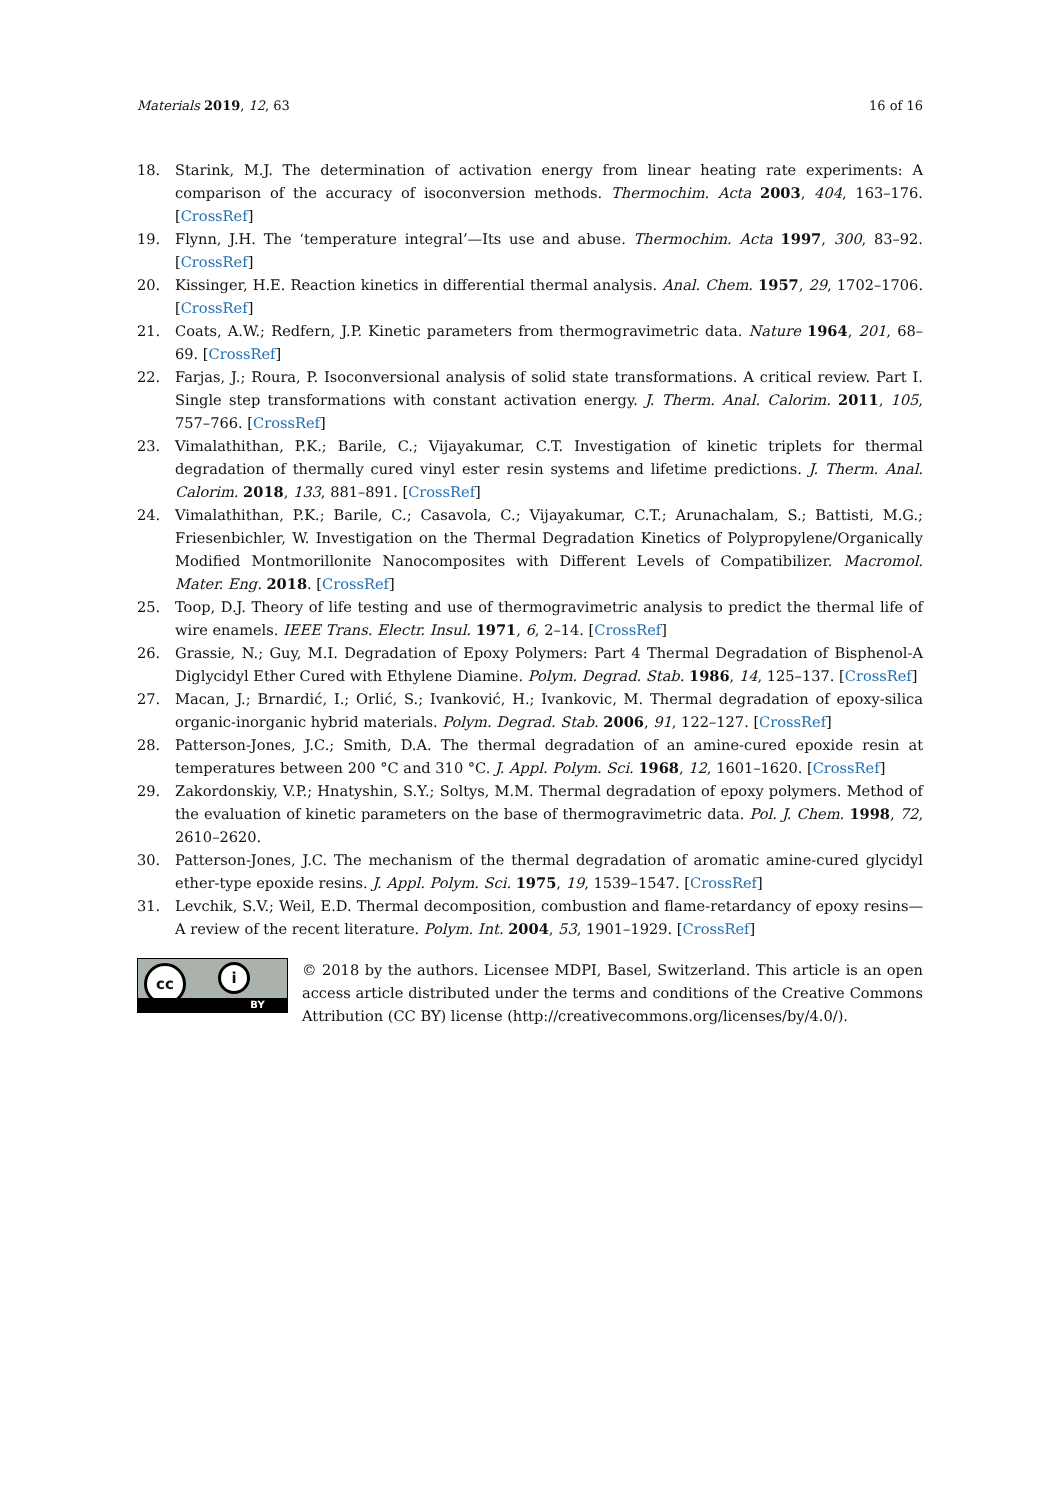Materials 2019, 12, 63 16 of 16
18. Starink, M.J. The determination of activation energy from linear heating rate experiments: A comparison of the accuracy of isoconversion methods. Thermochim. Acta 2003, 404, 163–176. [CrossRef]
19. Flynn, J.H. The ‘temperature integral’—Its use and abuse. Thermochim. Acta 1997, 300, 83–92. [CrossRef]
20. Kissinger, H.E. Reaction kinetics in differential thermal analysis. Anal. Chem. 1957, 29, 1702–1706. [CrossRef]
21. Coats, A.W.; Redfern, J.P. Kinetic parameters from thermogravimetric data. Nature 1964, 201, 68–69. [CrossRef]
22. Farjas, J.; Roura, P. Isoconversional analysis of solid state transformations. A critical review. Part I. Single step transformations with constant activation energy. J. Therm. Anal. Calorim. 2011, 105, 757–766. [CrossRef]
23. Vimalathithan, P.K.; Barile, C.; Vijayakumar, C.T. Investigation of kinetic triplets for thermal degradation of thermally cured vinyl ester resin systems and lifetime predictions. J. Therm. Anal. Calorim. 2018, 133, 881–891. [CrossRef]
24. Vimalathithan, P.K.; Barile, C.; Casavola, C.; Vijayakumar, C.T.; Arunachalam, S.; Battisti, M.G.; Friesenbichler, W. Investigation on the Thermal Degradation Kinetics of Polypropylene/Organically Modified Montmorillonite Nanocomposites with Different Levels of Compatibilizer. Macromol. Mater. Eng. 2018. [CrossRef]
25. Toop, D.J. Theory of life testing and use of thermogravimetric analysis to predict the thermal life of wire enamels. IEEE Trans. Electr. Insul. 1971, 6, 2–14. [CrossRef]
26. Grassie, N.; Guy, M.I. Degradation of Epoxy Polymers: Part 4 Thermal Degradation of Bisphenol-A Diglycidyl Ether Cured with Ethylene Diamine. Polym. Degrad. Stab. 1986, 14, 125–137. [CrossRef]
27. Macan, J.; Brnardić, I.; Orlić, S.; Ivanković, H.; Ivankovic, M. Thermal degradation of epoxy-silica organic-inorganic hybrid materials. Polym. Degrad. Stab. 2006, 91, 122–127. [CrossRef]
28. Patterson-Jones, J.C.; Smith, D.A. The thermal degradation of an amine-cured epoxide resin at temperatures between 200 °C and 310 °C. J. Appl. Polym. Sci. 1968, 12, 1601–1620. [CrossRef]
29. Zakordonskiy, V.P.; Hnatyshin, S.Y.; Soltys, M.M. Thermal degradation of epoxy polymers. Method of the evaluation of kinetic parameters on the base of thermogravimetric data. Pol. J. Chem. 1998, 72, 2610–2620.
30. Patterson-Jones, J.C. The mechanism of the thermal degradation of aromatic amine-cured glycidyl ether-type epoxide resins. J. Appl. Polym. Sci. 1975, 19, 1539–1547. [CrossRef]
31. Levchik, S.V.; Weil, E.D. Thermal decomposition, combustion and flame-retardancy of epoxy resins—A review of the recent literature. Polym. Int. 2004, 53, 1901–1929. [CrossRef]
cc i
BY
© 2018 by the authors. Licensee MDPI, Basel, Switzerland. This article is an open access article distributed under the terms and conditions of the Creative Commons Attribution (CC BY) license (http://creativecommons.org/licenses/by/4.0/).